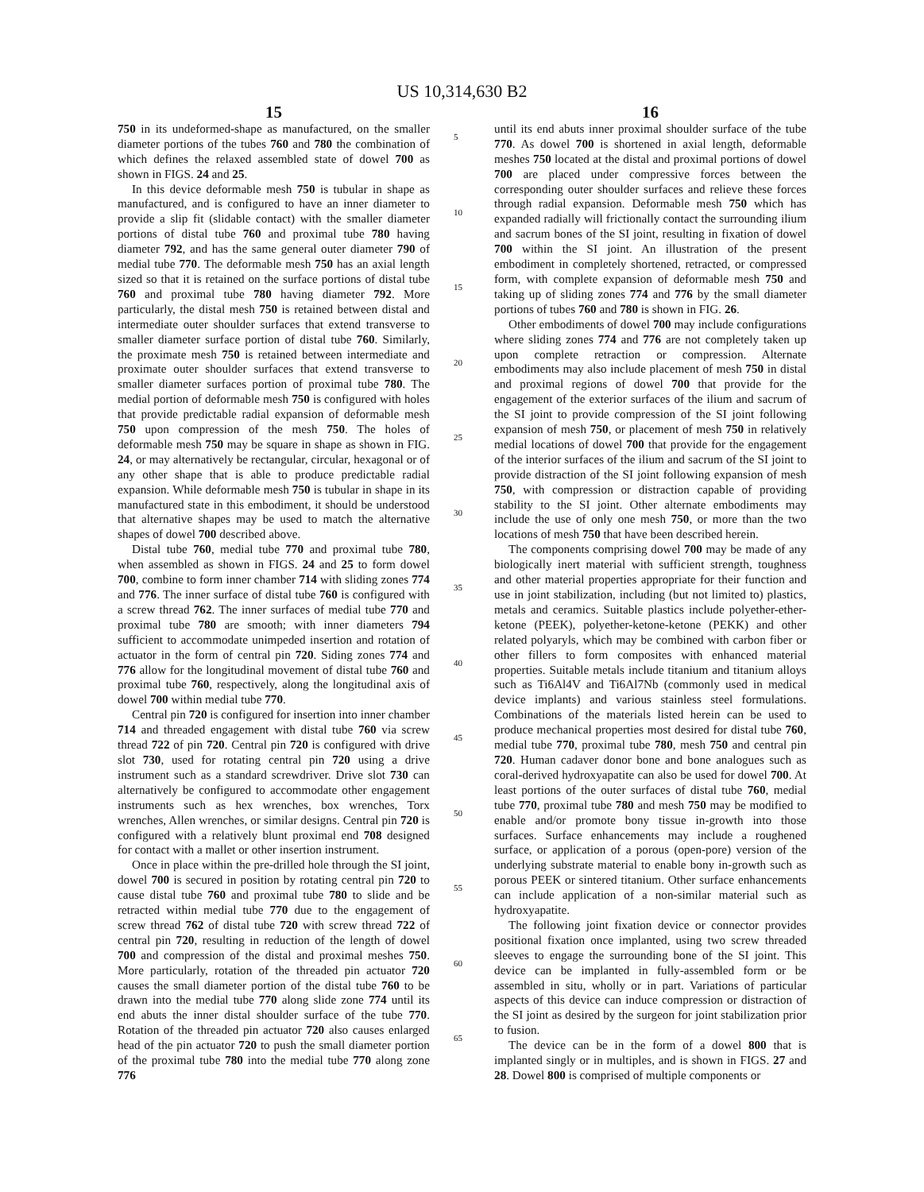US 10,314,630 B2
15
750 in its undeformed-shape as manufactured, on the smaller diameter portions of the tubes 760 and 780 the combination of which defines the relaxed assembled state of dowel 700 as shown in FIGS. 24 and 25.
In this device deformable mesh 750 is tubular in shape as manufactured, and is configured to have an inner diameter to provide a slip fit (slidable contact) with the smaller diameter portions of distal tube 760 and proximal tube 780 having diameter 792, and has the same general outer diameter 790 of medial tube 770. The deformable mesh 750 has an axial length sized so that it is retained on the surface portions of distal tube 760 and proximal tube 780 having diameter 792. More particularly, the distal mesh 750 is retained between distal and intermediate outer shoulder surfaces that extend transverse to smaller diameter surface portion of distal tube 760. Similarly, the proximate mesh 750 is retained between intermediate and proximate outer shoulder surfaces that extend transverse to smaller diameter surfaces portion of proximal tube 780. The medial portion of deformable mesh 750 is configured with holes that provide predictable radial expansion of deformable mesh 750 upon compression of the mesh 750. The holes of deformable mesh 750 may be square in shape as shown in FIG. 24, or may alternatively be rectangular, circular, hexagonal or of any other shape that is able to produce predictable radial expansion. While deformable mesh 750 is tubular in shape in its manufactured state in this embodiment, it should be understood that alternative shapes may be used to match the alternative shapes of dowel 700 described above.
Distal tube 760, medial tube 770 and proximal tube 780, when assembled as shown in FIGS. 24 and 25 to form dowel 700, combine to form inner chamber 714 with sliding zones 774 and 776. The inner surface of distal tube 760 is configured with a screw thread 762. The inner surfaces of medial tube 770 and proximal tube 780 are smooth; with inner diameters 794 sufficient to accommodate unimpeded insertion and rotation of actuator in the form of central pin 720. Siding zones 774 and 776 allow for the longitudinal movement of distal tube 760 and proximal tube 760, respectively, along the longitudinal axis of dowel 700 within medial tube 770.
Central pin 720 is configured for insertion into inner chamber 714 and threaded engagement with distal tube 760 via screw thread 722 of pin 720. Central pin 720 is configured with drive slot 730, used for rotating central pin 720 using a drive instrument such as a standard screwdriver. Drive slot 730 can alternatively be configured to accommodate other engagement instruments such as hex wrenches, box wrenches, Torx wrenches, Allen wrenches, or similar designs. Central pin 720 is configured with a relatively blunt proximal end 708 designed for contact with a mallet or other insertion instrument.
Once in place within the pre-drilled hole through the SI joint, dowel 700 is secured in position by rotating central pin 720 to cause distal tube 760 and proximal tube 780 to slide and be retracted within medial tube 770 due to the engagement of screw thread 762 of distal tube 720 with screw thread 722 of central pin 720, resulting in reduction of the length of dowel 700 and compression of the distal and proximal meshes 750. More particularly, rotation of the threaded pin actuator 720 causes the small diameter portion of the distal tube 760 to be drawn into the medial tube 770 along slide zone 774 until its end abuts the inner distal shoulder surface of the tube 770. Rotation of the threaded pin actuator 720 also causes enlarged head of the pin actuator 720 to push the small diameter portion of the proximal tube 780 into the medial tube 770 along zone 776
5
10
15
20
25
30
35
40
45
50
55
60
65
16
until its end abuts inner proximal shoulder surface of the tube 770. As dowel 700 is shortened in axial length, deformable meshes 750 located at the distal and proximal portions of dowel 700 are placed under compressive forces between the corresponding outer shoulder surfaces and relieve these forces through radial expansion. Deformable mesh 750 which has expanded radially will frictionally contact the surrounding ilium and sacrum bones of the SI joint, resulting in fixation of dowel 700 within the SI joint. An illustration of the present embodiment in completely shortened, retracted, or compressed form, with complete expansion of deformable mesh 750 and taking up of sliding zones 774 and 776 by the small diameter portions of tubes 760 and 780 is shown in FIG. 26.
Other embodiments of dowel 700 may include configurations where sliding zones 774 and 776 are not completely taken up upon complete retraction or compression. Alternate embodiments may also include placement of mesh 750 in distal and proximal regions of dowel 700 that provide for the engagement of the exterior surfaces of the ilium and sacrum of the SI joint to provide compression of the SI joint following expansion of mesh 750, or placement of mesh 750 in relatively medial locations of dowel 700 that provide for the engagement of the interior surfaces of the ilium and sacrum of the SI joint to provide distraction of the SI joint following expansion of mesh 750, with compression or distraction capable of providing stability to the SI joint. Other alternate embodiments may include the use of only one mesh 750, or more than the two locations of mesh 750 that have been described herein.
The components comprising dowel 700 may be made of any biologically inert material with sufficient strength, toughness and other material properties appropriate for their function and use in joint stabilization, including (but not limited to) plastics, metals and ceramics. Suitable plastics include polyether-ether-ketone (PEEK), polyether-ketone-ketone (PEKK) and other related polyaryls, which may be combined with carbon fiber or other fillers to form composites with enhanced material properties. Suitable metals include titanium and titanium alloys such as Ti6Al4V and Ti6Al7Nb (commonly used in medical device implants) and various stainless steel formulations. Combinations of the materials listed herein can be used to produce mechanical properties most desired for distal tube 760, medial tube 770, proximal tube 780, mesh 750 and central pin 720. Human cadaver donor bone and bone analogues such as coral-derived hydroxyapatite can also be used for dowel 700. At least portions of the outer surfaces of distal tube 760, medial tube 770, proximal tube 780 and mesh 750 may be modified to enable and/or promote bony tissue in-growth into those surfaces. Surface enhancements may include a roughened surface, or application of a porous (open-pore) version of the underlying substrate material to enable bony in-growth such as porous PEEK or sintered titanium. Other surface enhancements can include application of a non-similar material such as hydroxyapatite.
The following joint fixation device or connector provides positional fixation once implanted, using two screw threaded sleeves to engage the surrounding bone of the SI joint. This device can be implanted in fully-assembled form or be assembled in situ, wholly or in part. Variations of particular aspects of this device can induce compression or distraction of the SI joint as desired by the surgeon for joint stabilization prior to fusion.
The device can be in the form of a dowel 800 that is implanted singly or in multiples, and is shown in FIGS. 27 and 28. Dowel 800 is comprised of multiple components or